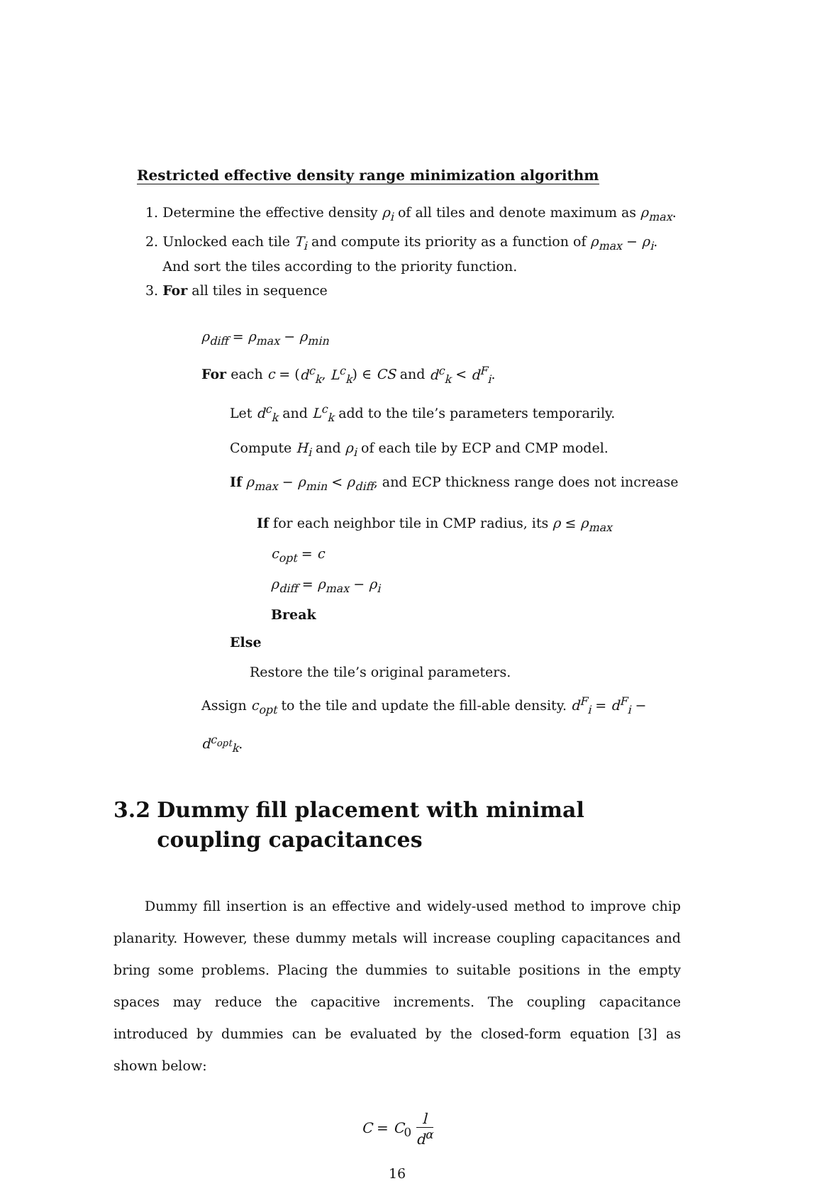Restricted effective density range minimization algorithm
1. Determine the effective density ρ<sub>i</sub> of all tiles and denote maximum as ρ<sub>max</sub>.
2. Unlocked each tile T<sub>i</sub> and compute its priority as a function of ρ<sub>max</sub> − ρ<sub>i</sub>.
And sort the tiles according to the priority function.
3. For all tiles in sequence
ρ<sub>diff</sub> = ρ<sub>max</sub> − ρ<sub>min</sub>
For each c = (d<sup>c</sup><sub>k</sub>, L<sup>c</sup><sub>k</sub>) ∈ CS and d<sup>c</sup><sub>k</sub> < d<sup>F</sup><sub>i</sub>.
Let d<sup>c</sup><sub>k</sub> and L<sup>c</sup><sub>k</sub> add to the tile’s parameters temporarily.
Compute H<sub>i</sub> and ρ<sub>i</sub> of each tile by ECP and CMP model.
If ρ<sub>max</sub> − ρ<sub>min</sub> < ρ<sub>diff</sub>, and ECP thickness range does not increase
If for each neighbor tile in CMP radius, its ρ ≤ ρ<sub>max</sub>
c<sub>opt</sub> = c
ρ<sub>diff</sub> = ρ<sub>max</sub> − ρ<sub>i</sub>
Break
Else
Restore the tile’s original parameters.
Assign c<sub>opt</sub> to the tile and update the fill-able density. d<sup>F</sup><sub>i</sub> = d<sup>F</sup><sub>i</sub> − d<sup>c<sub>opt</sub></sup><sub>k</sub>.
3.2 Dummy fill placement with minimal coupling capacitances
Dummy fill insertion is an effective and widely-used method to improve chip planarity. However, these dummy metals will increase coupling capacitances and bring some problems. Placing the dummies to suitable positions in the empty spaces may reduce the capacitive increments. The coupling capacitance introduced by dummies can be evaluated by the closed-form equation [3] as shown below:
C = C<sub>0</sub> l d<sup>α</sup>
16